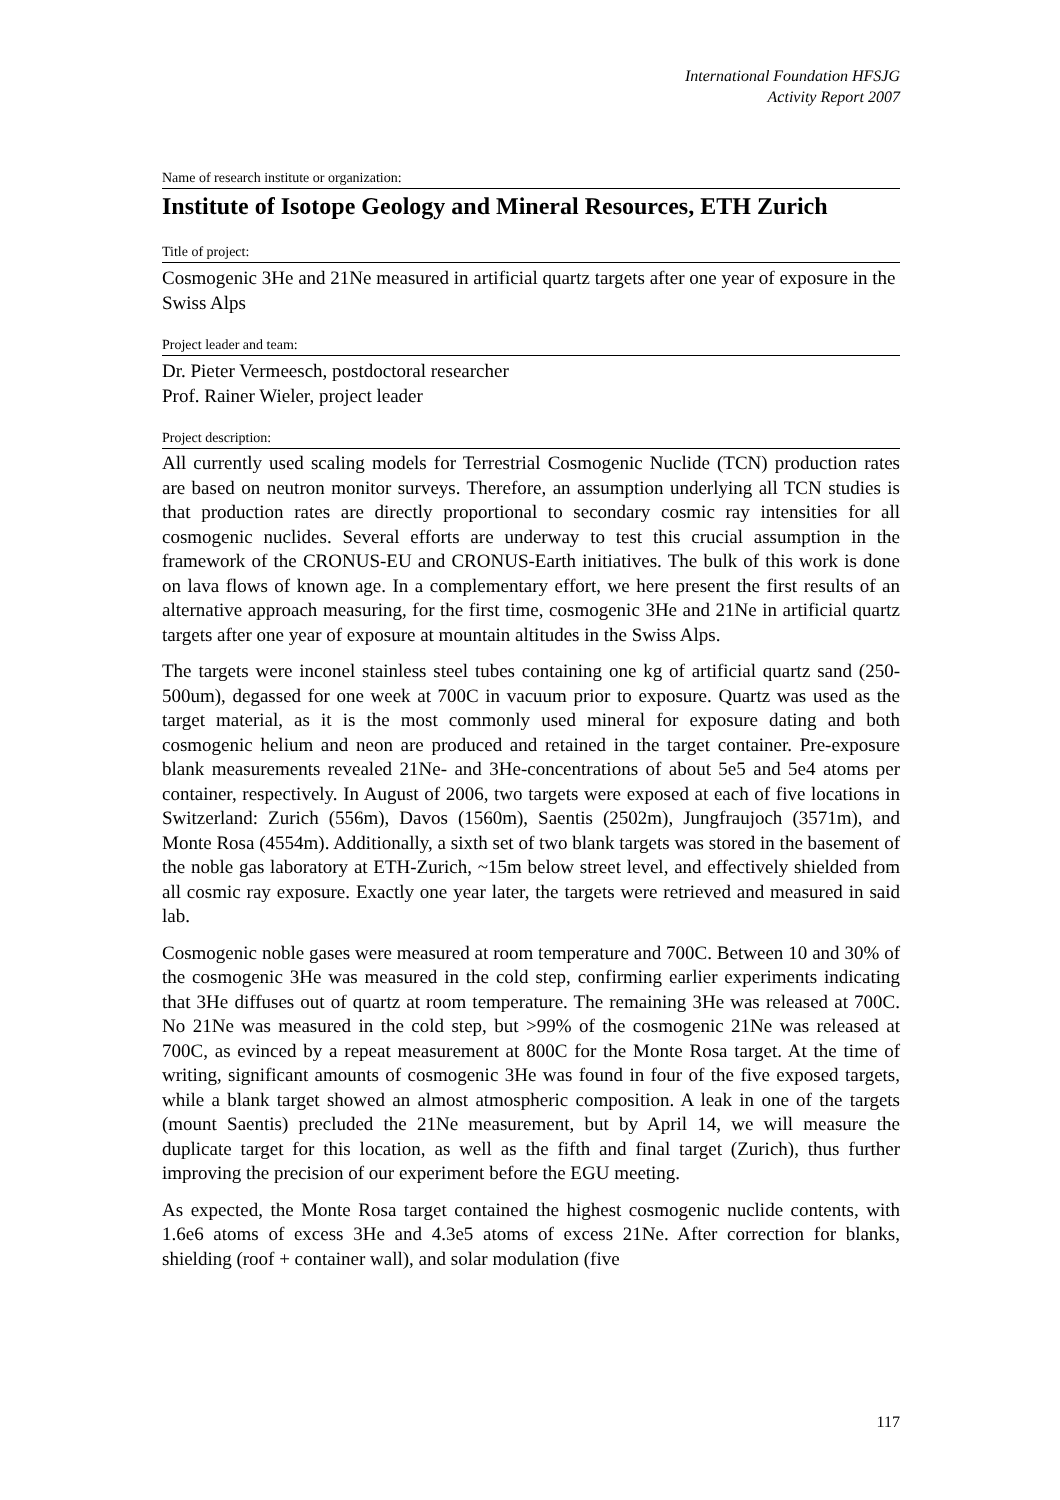International Foundation HFSJG
Activity Report 2007
Name of research institute or organization:
Institute of Isotope Geology and Mineral Resources, ETH Zurich
Title of project:
Cosmogenic 3He and 21Ne measured in artificial quartz targets after one year of exposure in the Swiss Alps
Project leader and team:
Dr. Pieter Vermeesch, postdoctoral researcher
Prof. Rainer Wieler, project leader
Project description:
All currently used scaling models for Terrestrial Cosmogenic Nuclide (TCN) production rates are based on neutron monitor surveys. Therefore, an assumption underlying all TCN studies is that production rates are directly proportional to secondary cosmic ray intensities for all cosmogenic nuclides. Several efforts are underway to test this crucial assumption in the framework of the CRONUS-EU and CRONUS-Earth initiatives. The bulk of this work is done on lava flows of known age. In a complementary effort, we here present the first results of an alternative approach measuring, for the first time, cosmogenic 3He and 21Ne in artificial quartz targets after one year of exposure at mountain altitudes in the Swiss Alps.
The targets were inconel stainless steel tubes containing one kg of artificial quartz sand (250-500um), degassed for one week at 700C in vacuum prior to exposure. Quartz was used as the target material, as it is the most commonly used mineral for exposure dating and both cosmogenic helium and neon are produced and retained in the target container. Pre-exposure blank measurements revealed 21Ne- and 3He-concentrations of about 5e5 and 5e4 atoms per container, respectively. In August of 2006, two targets were exposed at each of five locations in Switzerland: Zurich (556m), Davos (1560m), Saentis (2502m), Jungfraujoch (3571m), and Monte Rosa (4554m). Additionally, a sixth set of two blank targets was stored in the basement of the noble gas laboratory at ETH-Zurich, ~15m below street level, and effectively shielded from all cosmic ray exposure. Exactly one year later, the targets were retrieved and measured in said lab.
Cosmogenic noble gases were measured at room temperature and 700C. Between 10 and 30% of the cosmogenic 3He was measured in the cold step, confirming earlier experiments indicating that 3He diffuses out of quartz at room temperature. The remaining 3He was released at 700C. No 21Ne was measured in the cold step, but >99% of the cosmogenic 21Ne was released at 700C, as evinced by a repeat measurement at 800C for the Monte Rosa target. At the time of writing, significant amounts of cosmogenic 3He was found in four of the five exposed targets, while a blank target showed an almost atmospheric composition. A leak in one of the targets (mount Saentis) precluded the 21Ne measurement, but by April 14, we will measure the duplicate target for this location, as well as the fifth and final target (Zurich), thus further improving the precision of our experiment before the EGU meeting.
As expected, the Monte Rosa target contained the highest cosmogenic nuclide contents, with 1.6e6 atoms of excess 3He and 4.3e5 atoms of excess 21Ne. After correction for blanks, shielding (roof + container wall), and solar modulation (five
117